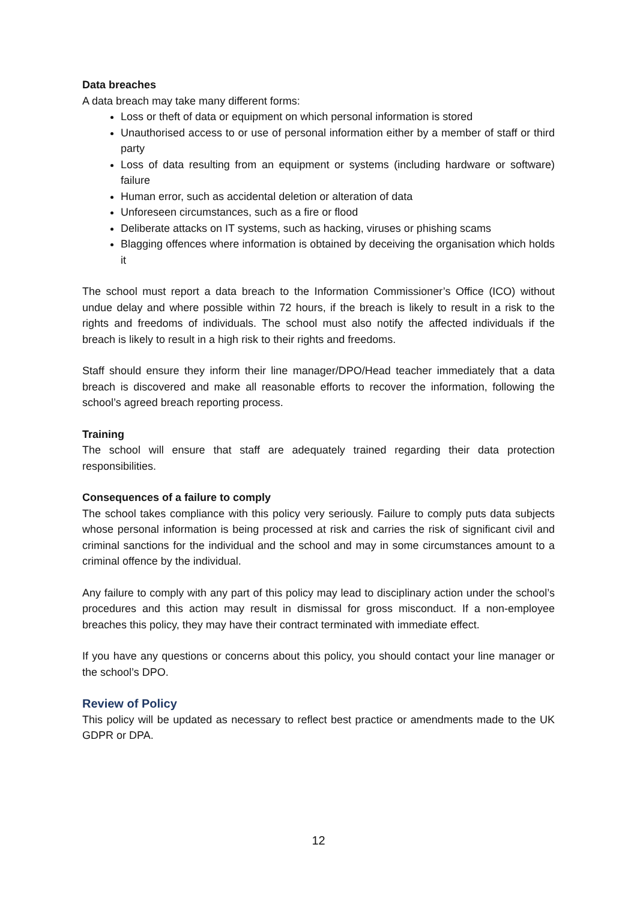Data breaches
A data breach may take many different forms:
Loss or theft of data or equipment on which personal information is stored
Unauthorised access to or use of personal information either by a member of staff or third party
Loss of data resulting from an equipment or systems (including hardware or software) failure
Human error, such as accidental deletion or alteration of data
Unforeseen circumstances, such as a fire or flood
Deliberate attacks on IT systems, such as hacking, viruses or phishing scams
Blagging offences where information is obtained by deceiving the organisation which holds it
The school must report a data breach to the Information Commissioner’s Office (ICO) without undue delay and where possible within 72 hours, if the breach is likely to result in a risk to the rights and freedoms of individuals. The school must also notify the affected individuals if the breach is likely to result in a high risk to their rights and freedoms.
Staff should ensure they inform their line manager/DPO/Head teacher immediately that a data breach is discovered and make all reasonable efforts to recover the information, following the school’s agreed breach reporting process.
Training
The school will ensure that staff are adequately trained regarding their data protection responsibilities.
Consequences of a failure to comply
The school takes compliance with this policy very seriously. Failure to comply puts data subjects whose personal information is being processed at risk and carries the risk of significant civil and criminal sanctions for the individual and the school and may in some circumstances amount to a criminal offence by the individual.
Any failure to comply with any part of this policy may lead to disciplinary action under the school’s procedures and this action may result in dismissal for gross misconduct. If a non-employee breaches this policy, they may have their contract terminated with immediate effect.
If you have any questions or concerns about this policy, you should contact your line manager or the school’s DPO.
Review of Policy
This policy will be updated as necessary to reflect best practice or amendments made to the UK GDPR or DPA.
12